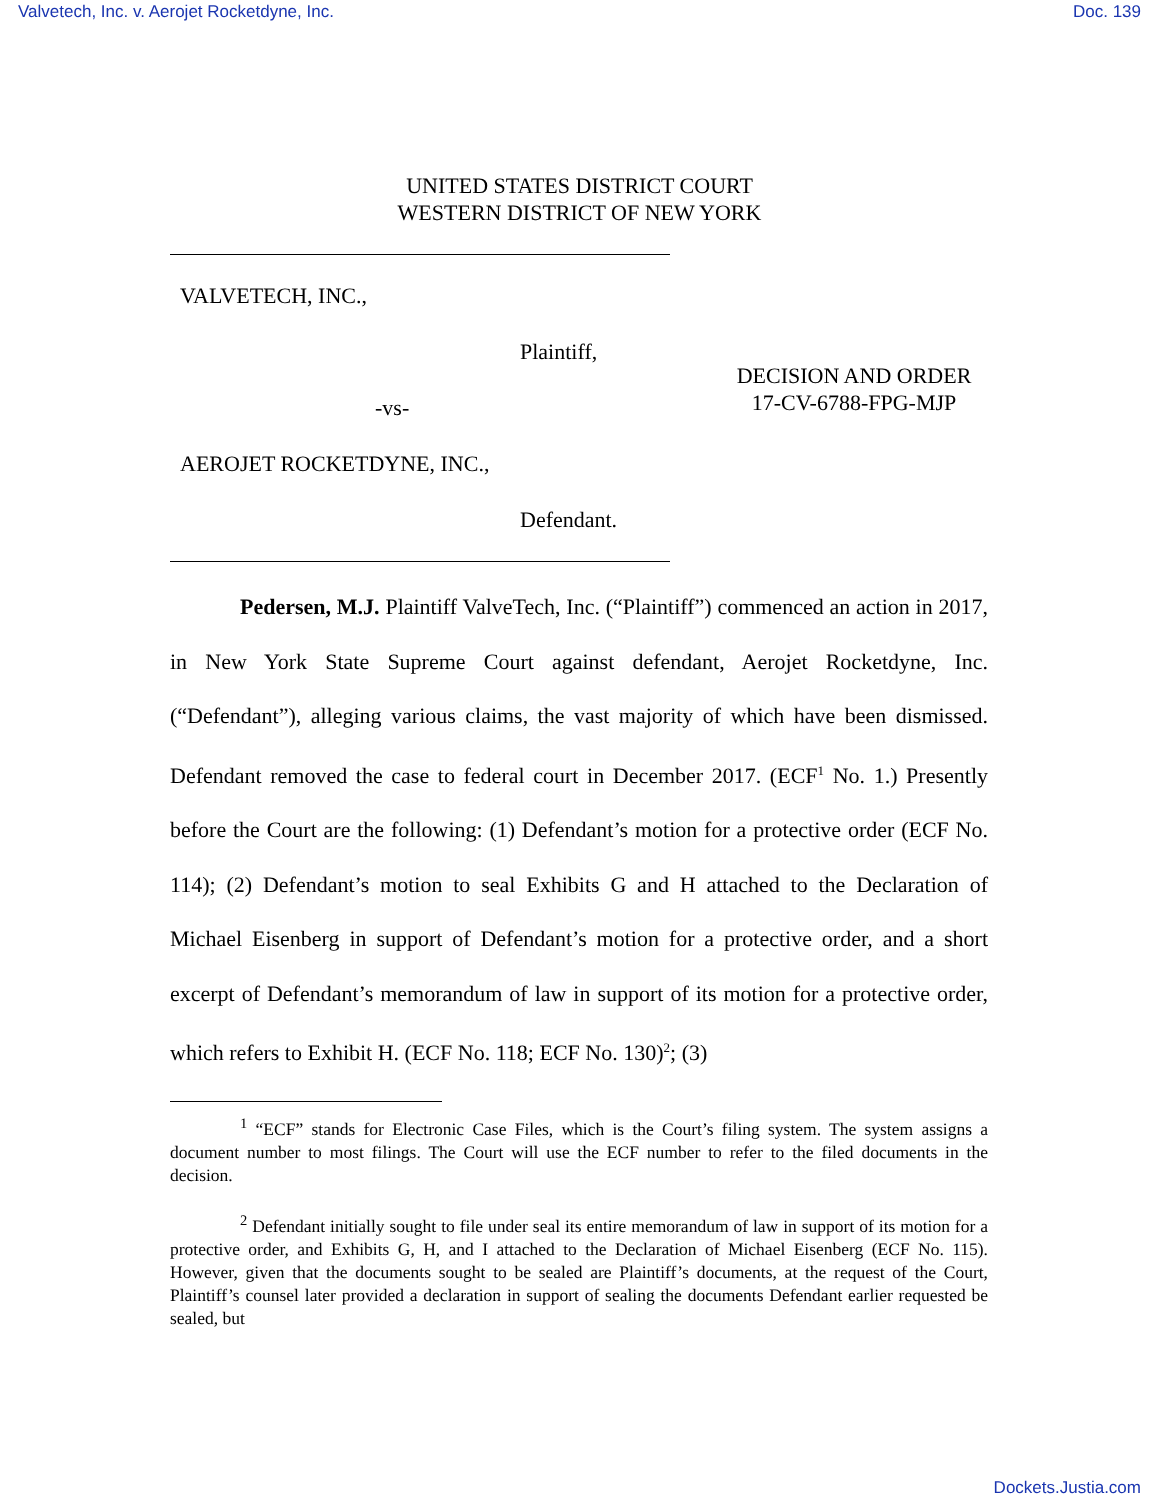Valvetech, Inc. v. Aerojet Rocketdyne, Inc. Doc. 139
UNITED STATES DISTRICT COURT
WESTERN DISTRICT OF NEW YORK
VALVETECH, INC.,
Plaintiff,
-vs-
AEROJET ROCKETDYNE, INC.,
Defendant.
DECISION AND ORDER
17-CV-6788-FPG-MJP
Pedersen, M.J. Plaintiff ValveTech, Inc. (“Plaintiff”) commenced an action in 2017, in New York State Supreme Court against defendant, Aerojet Rocketdyne, Inc. (“Defendant”), alleging various claims, the vast majority of which have been dismissed. Defendant removed the case to federal court in December 2017. (ECF<sup>1</sup> No. 1.) Presently before the Court are the following: (1) Defendant’s motion for a protective order (ECF No. 114); (2) Defendant’s motion to seal Exhibits G and H attached to the Declaration of Michael Eisenberg in support of Defendant’s motion for a protective order, and a short excerpt of Defendant’s memorandum of law in support of its motion for a protective order, which refers to Exhibit H. (ECF No. 118; ECF No. 130)<sup>2</sup>; (3)
<sup>1</sup> “ECF” stands for Electronic Case Files, which is the Court’s filing system. The system assigns a document number to most filings. The Court will use the ECF number to refer to the filed documents in the decision.
<sup>2</sup> Defendant initially sought to file under seal its entire memorandum of law in support of its motion for a protective order, and Exhibits G, H, and I attached to the Declaration of Michael Eisenberg (ECF No. 115). However, given that the documents sought to be sealed are Plaintiff’s documents, at the request of the Court, Plaintiff’s counsel later provided a declaration in support of sealing the documents Defendant earlier requested be sealed, but
Dockets.Justia.com